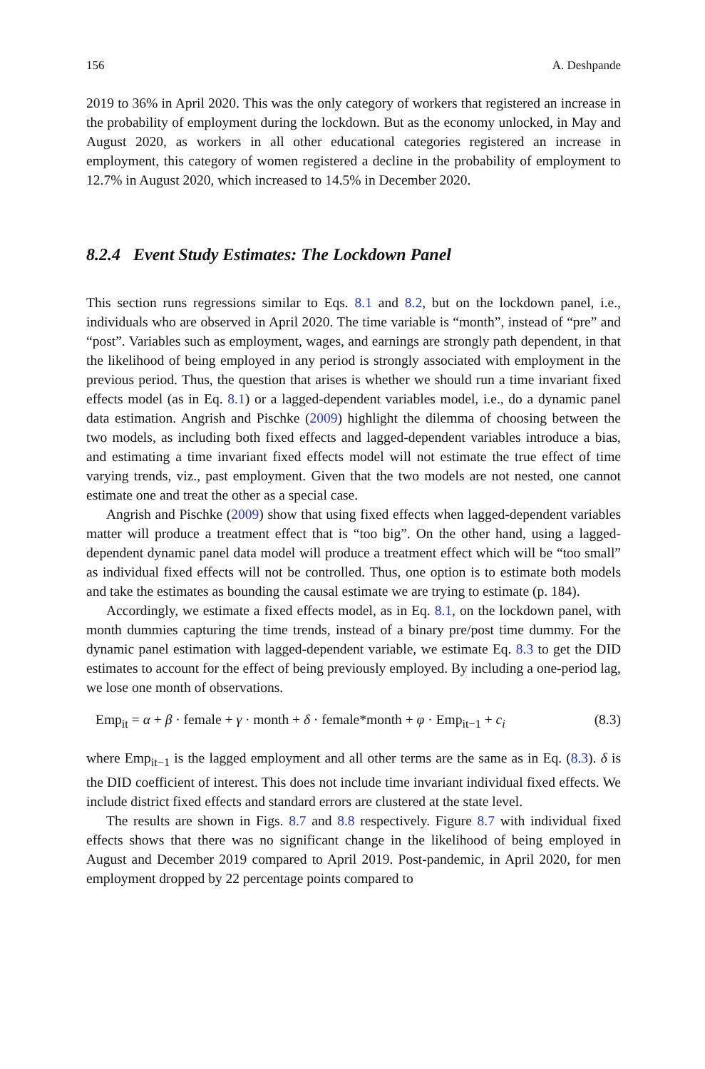156 A. Deshpande
2019 to 36% in April 2020. This was the only category of workers that registered an increase in the probability of employment during the lockdown. But as the economy unlocked, in May and August 2020, as workers in all other educational categories registered an increase in employment, this category of women registered a decline in the probability of employment to 12.7% in August 2020, which increased to 14.5% in December 2020.
8.2.4 Event Study Estimates: The Lockdown Panel
This section runs regressions similar to Eqs. 8.1 and 8.2, but on the lockdown panel, i.e., individuals who are observed in April 2020. The time variable is “month”, instead of “pre” and “post”. Variables such as employment, wages, and earnings are strongly path dependent, in that the likelihood of being employed in any period is strongly associated with employment in the previous period. Thus, the question that arises is whether we should run a time invariant fixed effects model (as in Eq. 8.1) or a lagged-dependent variables model, i.e., do a dynamic panel data estimation. Angrish and Pischke (2009) highlight the dilemma of choosing between the two models, as including both fixed effects and lagged-dependent variables introduce a bias, and estimating a time invariant fixed effects model will not estimate the true effect of time varying trends, viz., past employment. Given that the two models are not nested, one cannot estimate one and treat the other as a special case.
Angrish and Pischke (2009) show that using fixed effects when lagged-dependent variables matter will produce a treatment effect that is “too big”. On the other hand, using a lagged-dependent dynamic panel data model will produce a treatment effect which will be “too small” as individual fixed effects will not be controlled. Thus, one option is to estimate both models and take the estimates as bounding the causal estimate we are trying to estimate (p. 184).
Accordingly, we estimate a fixed effects model, as in Eq. 8.1, on the lockdown panel, with month dummies capturing the time trends, instead of a binary pre/post time dummy. For the dynamic panel estimation with lagged-dependent variable, we estimate Eq. 8.3 to get the DID estimates to account for the effect of being previously employed. By including a one-period lag, we lose one month of observations.
Emp<sub>it</sub> = α + β · female + γ · month + δ · female*month + φ · Emp<sub>it−1</sub> + c<sub>i</sub> (8.3)
where Emp<sub>it−1</sub> is the lagged employment and all other terms are the same as in Eq. (8.3). δ is the DID coefficient of interest. This does not include time invariant individual fixed effects. We include district fixed effects and standard errors are clustered at the state level.
The results are shown in Figs. 8.7 and 8.8 respectively. Figure 8.7 with individual fixed effects shows that there was no significant change in the likelihood of being employed in August and December 2019 compared to April 2019. Post-pandemic, in April 2020, for men employment dropped by 22 percentage points compared to